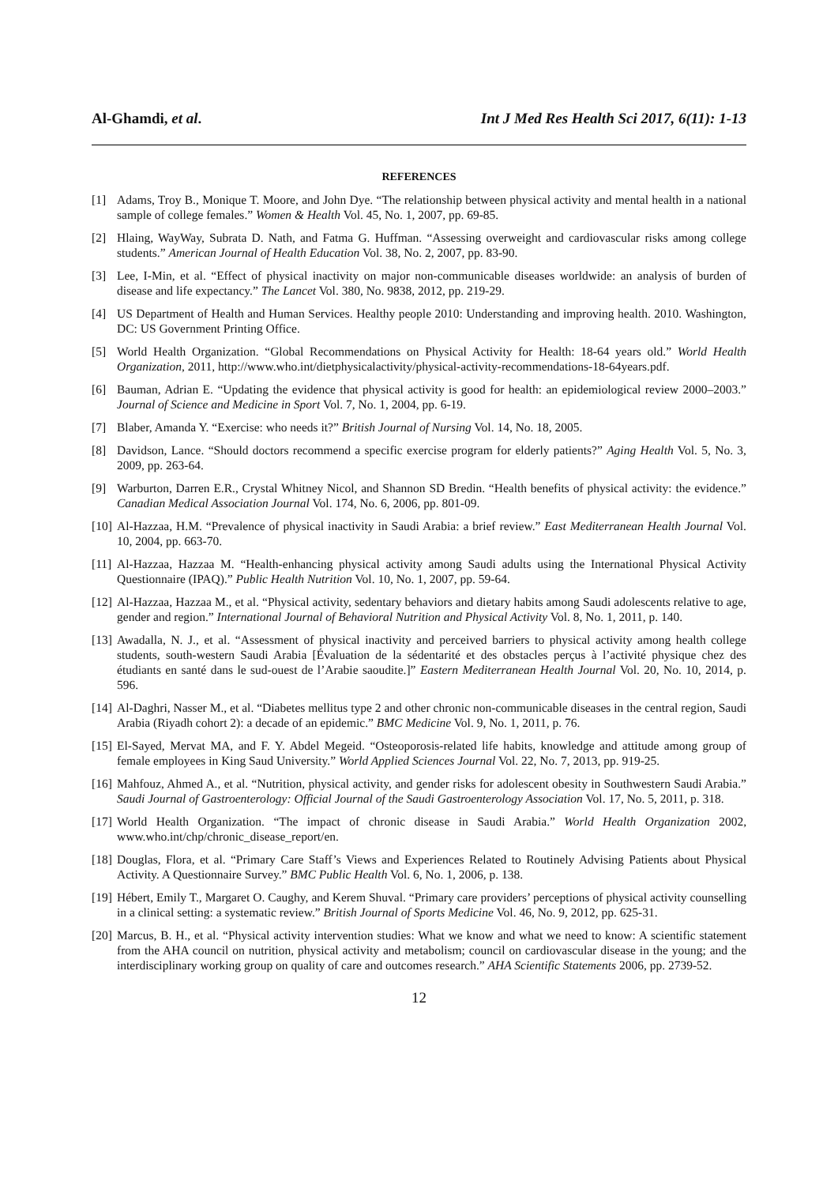Al-Ghamdi, et al. Int J Med Res Health Sci 2017, 6(11): 1-13
REFERENCES
[1] Adams, Troy B., Monique T. Moore, and John Dye. “The relationship between physical activity and mental health in a national sample of college females.” Women & Health Vol. 45, No. 1, 2007, pp. 69-85.
[2] Hlaing, WayWay, Subrata D. Nath, and Fatma G. Huffman. “Assessing overweight and cardiovascular risks among college students.” American Journal of Health Education Vol. 38, No. 2, 2007, pp. 83-90.
[3] Lee, I-Min, et al. “Effect of physical inactivity on major non-communicable diseases worldwide: an analysis of burden of disease and life expectancy.” The Lancet Vol. 380, No. 9838, 2012, pp. 219-29.
[4] US Department of Health and Human Services. Healthy people 2010: Understanding and improving health. 2010. Washington, DC: US Government Printing Office.
[5] World Health Organization. “Global Recommendations on Physical Activity for Health: 18-64 years old.” World Health Organization, 2011, http://www.who.int/dietphysicalactivity/physical-activity-recommendations-18-64years.pdf.
[6] Bauman, Adrian E. “Updating the evidence that physical activity is good for health: an epidemiological review 2000–2003.” Journal of Science and Medicine in Sport Vol. 7, No. 1, 2004, pp. 6-19.
[7] Blaber, Amanda Y. “Exercise: who needs it?” British Journal of Nursing Vol. 14, No. 18, 2005.
[8] Davidson, Lance. “Should doctors recommend a specific exercise program for elderly patients?” Aging Health Vol. 5, No. 3, 2009, pp. 263-64.
[9] Warburton, Darren E.R., Crystal Whitney Nicol, and Shannon SD Bredin. “Health benefits of physical activity: the evidence.” Canadian Medical Association Journal Vol. 174, No. 6, 2006, pp. 801-09.
[10] Al-Hazzaa, H.M. “Prevalence of physical inactivity in Saudi Arabia: a brief review.” East Mediterranean Health Journal Vol. 10, 2004, pp. 663-70.
[11] Al-Hazzaa, Hazzaa M. “Health-enhancing physical activity among Saudi adults using the International Physical Activity Questionnaire (IPAQ).” Public Health Nutrition Vol. 10, No. 1, 2007, pp. 59-64.
[12] Al-Hazzaa, Hazzaa M., et al. “Physical activity, sedentary behaviors and dietary habits among Saudi adolescents relative to age, gender and region.” International Journal of Behavioral Nutrition and Physical Activity Vol. 8, No. 1, 2011, p. 140.
[13] Awadalla, N. J., et al. “Assessment of physical inactivity and perceived barriers to physical activity among health college students, south-western Saudi Arabia [Évaluation de la sédentarité et des obstacles perçus à l’activité physique chez des étudiants en santé dans le sud-ouest de l’Arabie saoudite.]” Eastern Mediterranean Health Journal Vol. 20, No. 10, 2014, p. 596.
[14] Al-Daghri, Nasser M., et al. “Diabetes mellitus type 2 and other chronic non-communicable diseases in the central region, Saudi Arabia (Riyadh cohort 2): a decade of an epidemic.” BMC Medicine Vol. 9, No. 1, 2011, p. 76.
[15] El-Sayed, Mervat MA, and F. Y. Abdel Megeid. “Osteoporosis-related life habits, knowledge and attitude among group of female employees in King Saud University.” World Applied Sciences Journal Vol. 22, No. 7, 2013, pp. 919-25.
[16] Mahfouz, Ahmed A., et al. “Nutrition, physical activity, and gender risks for adolescent obesity in Southwestern Saudi Arabia.” Saudi Journal of Gastroenterology: Official Journal of the Saudi Gastroenterology Association Vol. 17, No. 5, 2011, p. 318.
[17] World Health Organization. “The impact of chronic disease in Saudi Arabia.” World Health Organization 2002, www.who.int/chp/chronic_disease_report/en.
[18] Douglas, Flora, et al. “Primary Care Staff’s Views and Experiences Related to Routinely Advising Patients about Physical Activity. A Questionnaire Survey.” BMC Public Health Vol. 6, No. 1, 2006, p. 138.
[19] Hébert, Emily T., Margaret O. Caughy, and Kerem Shuval. “Primary care providers’ perceptions of physical activity counselling in a clinical setting: a systematic review.” British Journal of Sports Medicine Vol. 46, No. 9, 2012, pp. 625-31.
[20] Marcus, B. H., et al. “Physical activity intervention studies: What we know and what we need to know: A scientific statement from the AHA council on nutrition, physical activity and metabolism; council on cardiovascular disease in the young; and the interdisciplinary working group on quality of care and outcomes research.” AHA Scientific Statements 2006, pp. 2739-52.
12